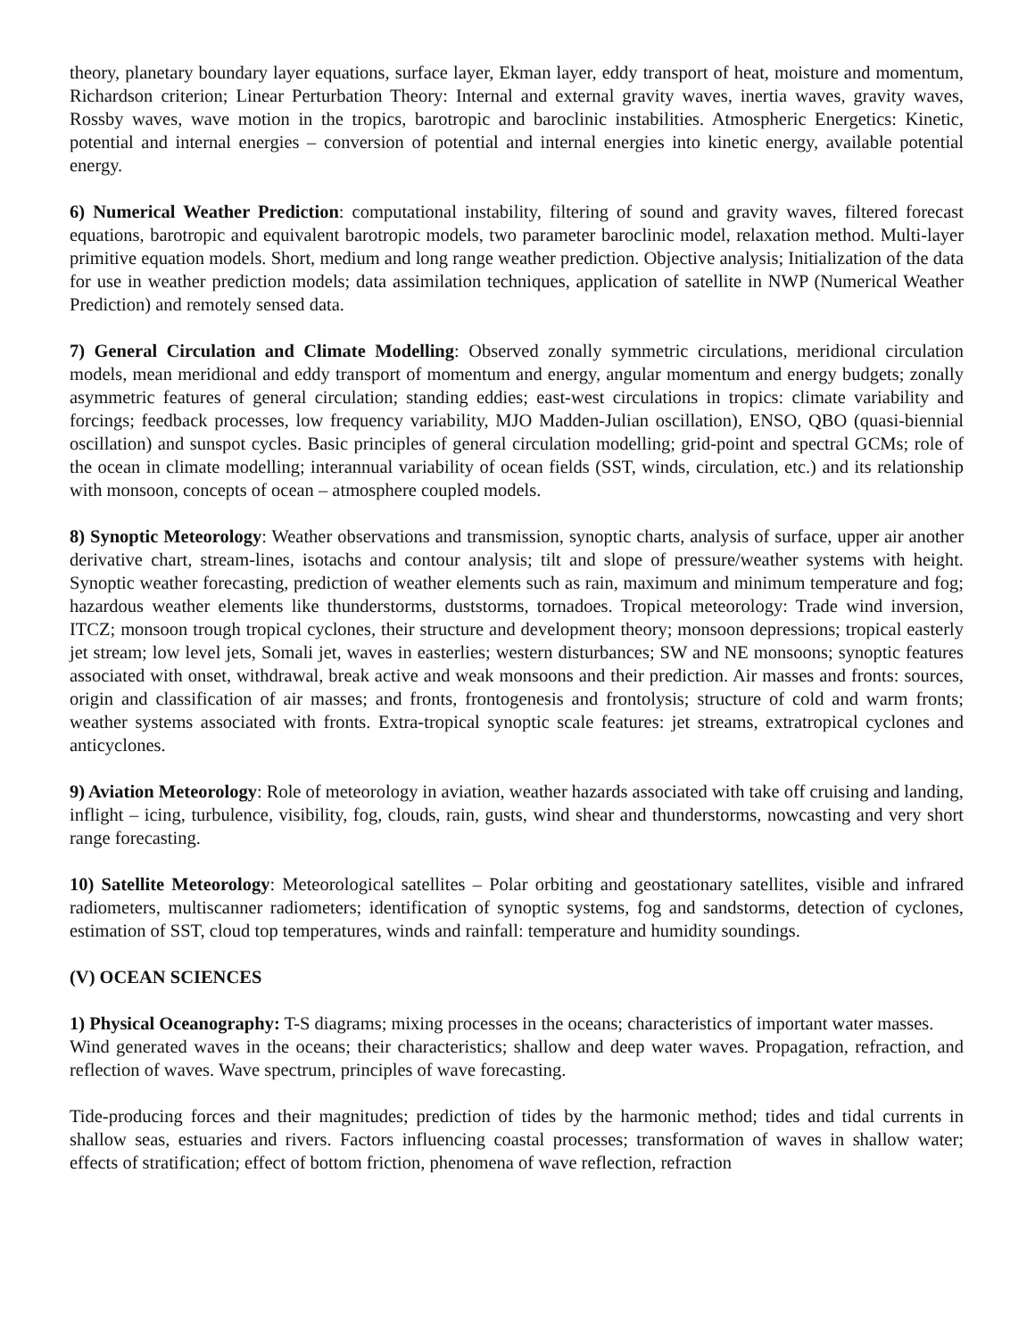theory, planetary boundary layer equations, surface layer, Ekman layer, eddy transport of heat, moisture and momentum, Richardson criterion; Linear Perturbation Theory: Internal and external gravity waves, inertia waves, gravity waves, Rossby waves, wave motion in the tropics, barotropic and baroclinic instabilities. Atmospheric Energetics: Kinetic, potential and internal energies – conversion of potential and internal energies into kinetic energy, available potential energy.
6) Numerical Weather Prediction: computational instability, filtering of sound and gravity waves, filtered forecast equations, barotropic and equivalent barotropic models, two parameter baroclinic model, relaxation method. Multi-layer primitive equation models. Short, medium and long range weather prediction. Objective analysis; Initialization of the data for use in weather prediction models; data assimilation techniques, application of satellite in NWP (Numerical Weather Prediction) and remotely sensed data.
7) General Circulation and Climate Modelling: Observed zonally symmetric circulations, meridional circulation models, mean meridional and eddy transport of momentum and energy, angular momentum and energy budgets; zonally asymmetric features of general circulation; standing eddies; east-west circulations in tropics: climate variability and forcings; feedback processes, low frequency variability, MJO Madden-Julian oscillation), ENSO, QBO (quasi-biennial oscillation) and sunspot cycles. Basic principles of general circulation modelling; grid-point and spectral GCMs; role of the ocean in climate modelling; interannual variability of ocean fields (SST, winds, circulation, etc.) and its relationship with monsoon, concepts of ocean – atmosphere coupled models.
8) Synoptic Meteorology: Weather observations and transmission, synoptic charts, analysis of surface, upper air another derivative chart, stream-lines, isotachs and contour analysis; tilt and slope of pressure/weather systems with height. Synoptic weather forecasting, prediction of weather elements such as rain, maximum and minimum temperature and fog; hazardous weather elements like thunderstorms, duststorms, tornadoes. Tropical meteorology: Trade wind inversion, ITCZ; monsoon trough tropical cyclones, their structure and development theory; monsoon depressions; tropical easterly jet stream; low level jets, Somali jet, waves in easterlies; western disturbances; SW and NE monsoons; synoptic features associated with onset, withdrawal, break active and weak monsoons and their prediction. Air masses and fronts: sources, origin and classification of air masses; and fronts, frontogenesis and frontolysis; structure of cold and warm fronts; weather systems associated with fronts. Extra-tropical synoptic scale features: jet streams, extratropical cyclones and anticyclones.
9) Aviation Meteorology: Role of meteorology in aviation, weather hazards associated with take off cruising and landing, inflight – icing, turbulence, visibility, fog, clouds, rain, gusts, wind shear and thunderstorms, nowcasting and very short range forecasting.
10) Satellite Meteorology: Meteorological satellites – Polar orbiting and geostationary satellites, visible and infrared radiometers, multiscanner radiometers; identification of synoptic systems, fog and sandstorms, detection of cyclones, estimation of SST, cloud top temperatures, winds and rainfall: temperature and humidity soundings.
(V) OCEAN SCIENCES
1) Physical Oceanography: T-S diagrams; mixing processes in the oceans; characteristics of important water masses.
Wind generated waves in the oceans; their characteristics; shallow and deep water waves. Propagation, refraction, and reflection of waves. Wave spectrum, principles of wave forecasting.
Tide-producing forces and their magnitudes; prediction of tides by the harmonic method; tides and tidal currents in shallow seas, estuaries and rivers. Factors influencing coastal processes; transformation of waves in shallow water; effects of stratification; effect of bottom friction, phenomena of wave reflection, refraction